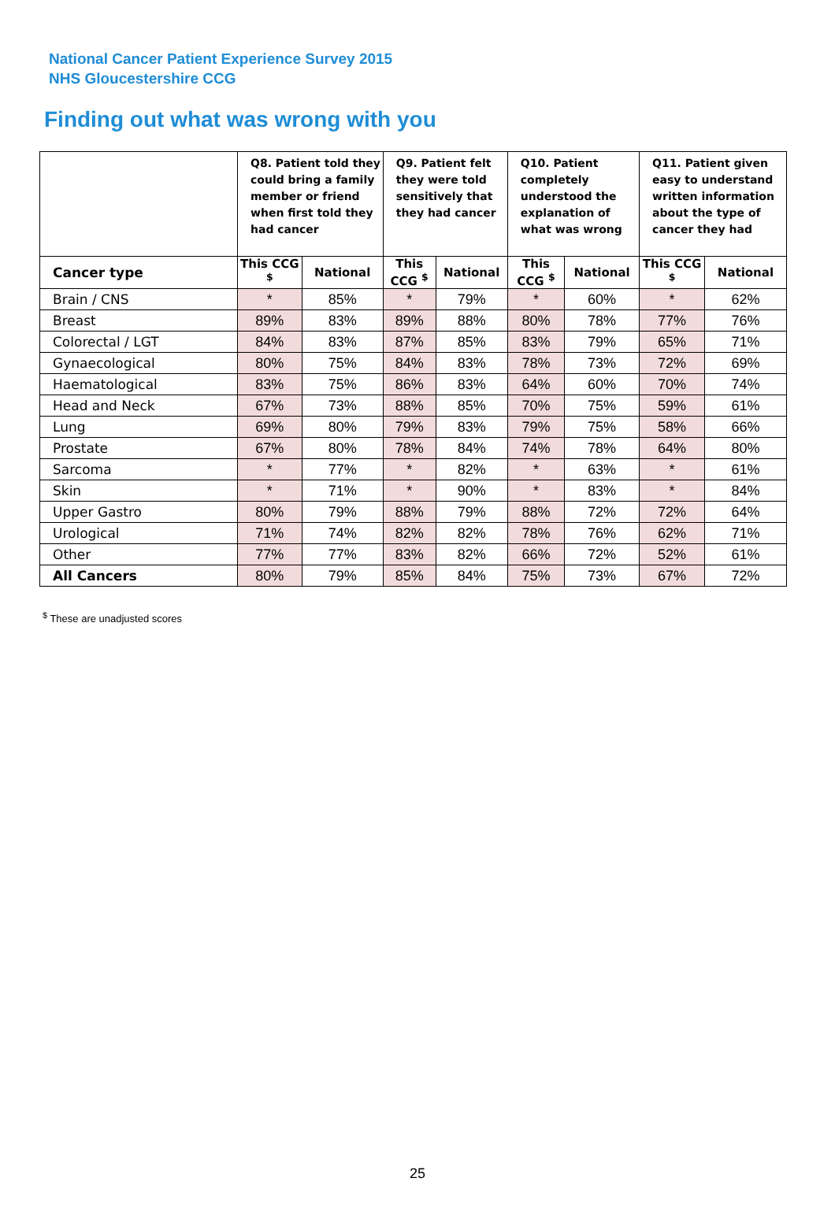National Cancer Patient Experience Survey 2015
NHS Gloucestershire CCG
Finding out what was wrong with you
| | Q8. Patient told they could bring a family member or friend when first told they had cancer | | Q9. Patient felt they were told sensitively that they had cancer | | Q10. Patient completely understood the explanation of what was wrong | | Q11. Patient given easy to understand written information about the type of cancer they had | |
| --- | --- | --- | --- | --- | --- | --- | --- | --- |
| Cancer type | This CCG <sup>$</sup> | National | This CCG <sup>$</sup> | National | This CCG <sup>$</sup> | National | This CCG <sup>$</sup> | National |
| Brain / CNS | * | 85% | * | 79% | * | 60% | * | 62% |
| Breast | 89% | 83% | 89% | 88% | 80% | 78% | 77% | 76% |
| Colorectal / LGT | 84% | 83% | 87% | 85% | 83% | 79% | 65% | 71% |
| Gynaecological | 80% | 75% | 84% | 83% | 78% | 73% | 72% | 69% |
| Haematological | 83% | 75% | 86% | 83% | 64% | 60% | 70% | 74% |
| Head and Neck | 67% | 73% | 88% | 85% | 70% | 75% | 59% | 61% |
| Lung | 69% | 80% | 79% | 83% | 79% | 75% | 58% | 66% |
| Prostate | 67% | 80% | 78% | 84% | 74% | 78% | 64% | 80% |
| Sarcoma | * | 77% | * | 82% | * | 63% | * | 61% |
| Skin | * | 71% | * | 90% | * | 83% | * | 84% |
| Upper Gastro | 80% | 79% | 88% | 79% | 88% | 72% | 72% | 64% |
| Urological | 71% | 74% | 82% | 82% | 78% | 76% | 62% | 71% |
| Other | 77% | 77% | 83% | 82% | 66% | 72% | 52% | 61% |
| All Cancers | 80% | 79% | 85% | 84% | 75% | 73% | 67% | 72% |
<sup>$</sup> These are unadjusted scores
25